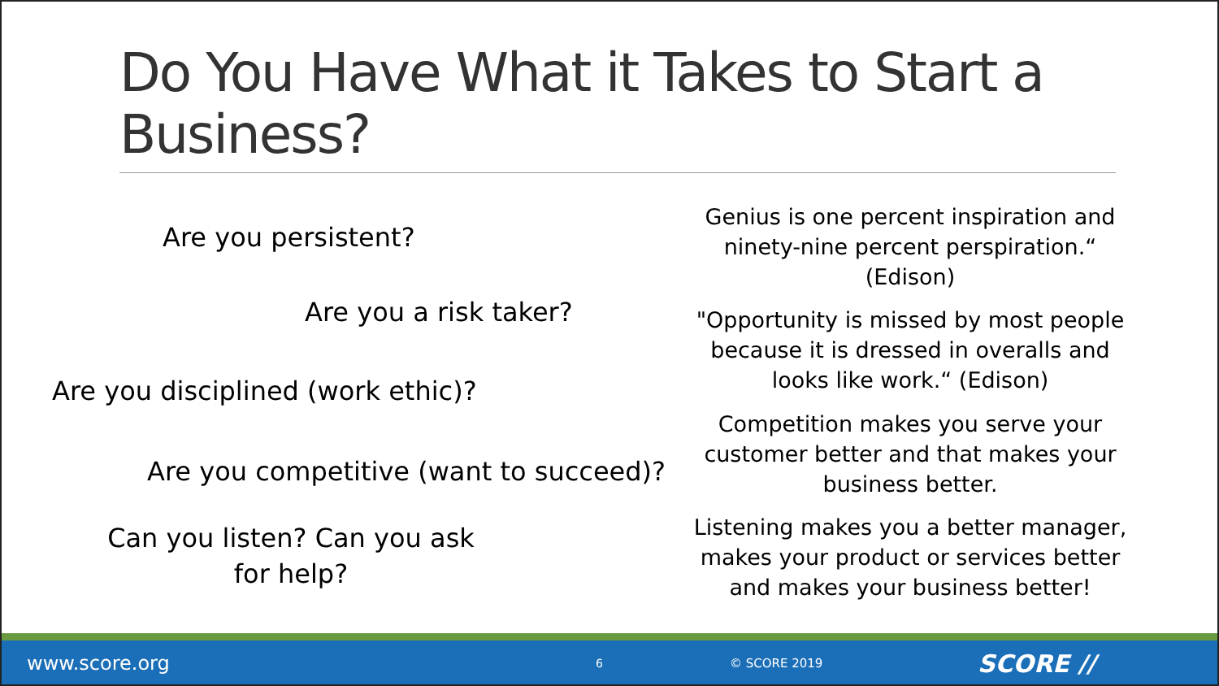Do You Have What it Takes to Start a Business?
Are you persistent?
Are you a risk taker?
Are you disciplined (work ethic)?
Are you competitive (want to succeed)?
Can you listen? Can you ask for help?
Genius is one percent inspiration and ninety-nine percent perspiration.“ (Edison)
"Opportunity is missed by most people because it is dressed in overalls and looks like work.“ (Edison)
Competition makes you serve your customer better and that makes your business better.
Listening makes you a better manager, makes your product or services better and makes your business better!
www.score.org 6 © SCORE 2019 SCORE //